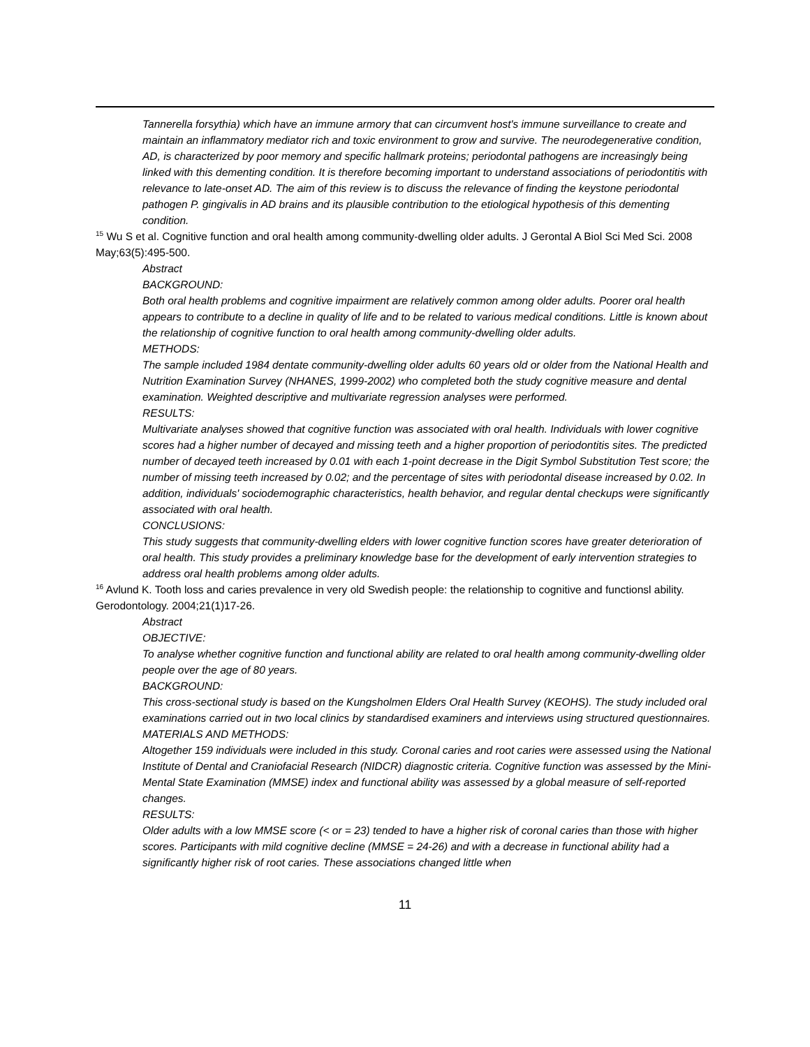Tannerella forsythia) which have an immune armory that can circumvent host's immune surveillance to create and maintain an inflammatory mediator rich and toxic environment to grow and survive. The neurodegenerative condition, AD, is characterized by poor memory and specific hallmark proteins; periodontal pathogens are increasingly being linked with this dementing condition. It is therefore becoming important to understand associations of periodontitis with relevance to late-onset AD. The aim of this review is to discuss the relevance of finding the keystone periodontal pathogen P. gingivalis in AD brains and its plausible contribution to the etiological hypothesis of this dementing condition.
<sup>15</sup> Wu S et al. Cognitive function and oral health among community-dwelling older adults. J Gerontal A Biol Sci Med Sci. 2008 May;63(5):495-500.
Abstract
BACKGROUND:
Both oral health problems and cognitive impairment are relatively common among older adults. Poorer oral health appears to contribute to a decline in quality of life and to be related to various medical conditions. Little is known about the relationship of cognitive function to oral health among community-dwelling older adults.
METHODS:
The sample included 1984 dentate community-dwelling older adults 60 years old or older from the National Health and Nutrition Examination Survey (NHANES, 1999-2002) who completed both the study cognitive measure and dental examination. Weighted descriptive and multivariate regression analyses were performed.
RESULTS:
Multivariate analyses showed that cognitive function was associated with oral health. Individuals with lower cognitive scores had a higher number of decayed and missing teeth and a higher proportion of periodontitis sites. The predicted number of decayed teeth increased by 0.01 with each 1-point decrease in the Digit Symbol Substitution Test score; the number of missing teeth increased by 0.02; and the percentage of sites with periodontal disease increased by 0.02. In addition, individuals' sociodemographic characteristics, health behavior, and regular dental checkups were significantly associated with oral health.
CONCLUSIONS:
This study suggests that community-dwelling elders with lower cognitive function scores have greater deterioration of oral health. This study provides a preliminary knowledge base for the development of early intervention strategies to address oral health problems among older adults.
<sup>16</sup> Avlund K. Tooth loss and caries prevalence in very old Swedish people: the relationship to cognitive and functionsl ability. Gerodontology. 2004;21(1)17-26.
Abstract
OBJECTIVE:
To analyse whether cognitive function and functional ability are related to oral health among community-dwelling older people over the age of 80 years.
BACKGROUND:
This cross-sectional study is based on the Kungsholmen Elders Oral Health Survey (KEOHS). The study included oral examinations carried out in two local clinics by standardised examiners and interviews using structured questionnaires.
MATERIALS AND METHODS:
Altogether 159 individuals were included in this study. Coronal caries and root caries were assessed using the National Institute of Dental and Craniofacial Research (NIDCR) diagnostic criteria. Cognitive function was assessed by the Mini-Mental State Examination (MMSE) index and functional ability was assessed by a global measure of self-reported changes.
RESULTS:
Older adults with a low MMSE score (< or = 23) tended to have a higher risk of coronal caries than those with higher scores. Participants with mild cognitive decline (MMSE = 24-26) and with a decrease in functional ability had a significantly higher risk of root caries. These associations changed little when
11